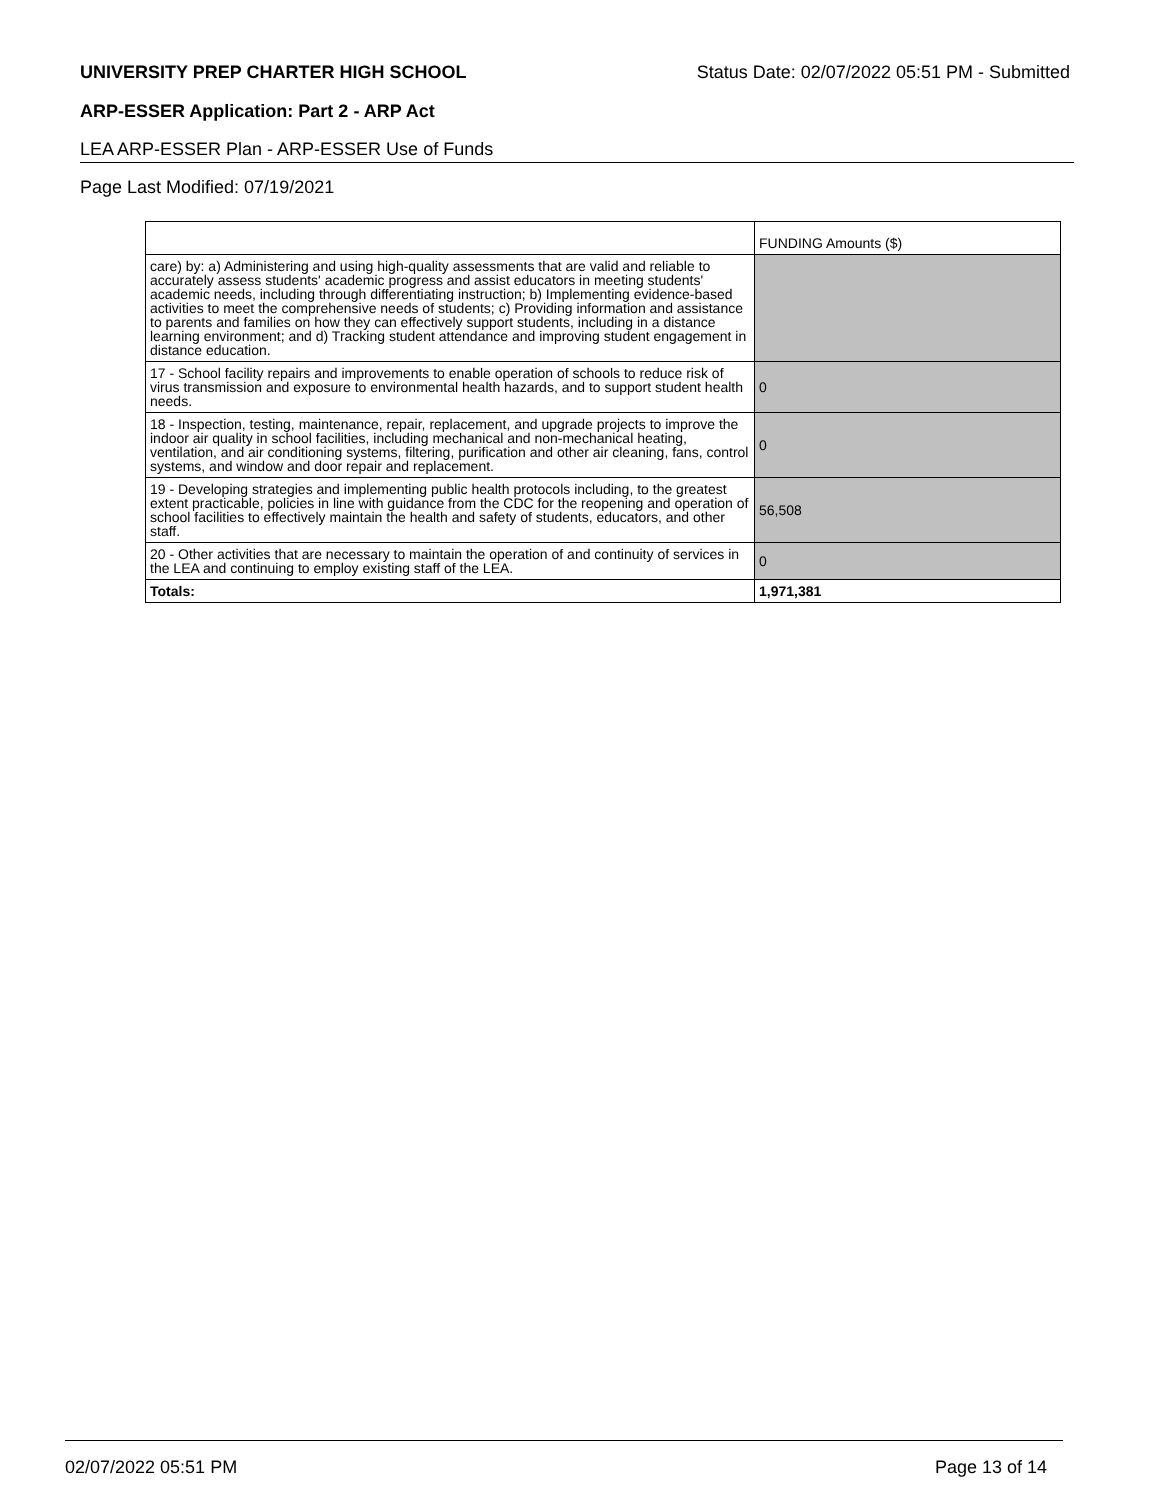UNIVERSITY PREP CHARTER HIGH SCHOOL Status Date: 02/07/2022 05:51 PM - Submitted
ARP-ESSER Application: Part 2 - ARP Act
LEA ARP-ESSER Plan - ARP-ESSER Use of Funds
Page Last Modified: 07/19/2021
| | FUNDING Amounts ($) |
| --- | --- |
| care) by: a) Administering and using high-quality assessments that are valid and reliable to accurately assess students' academic progress and assist educators in meeting students' academic needs, including through differentiating instruction; b) Implementing evidence-based activities to meet the comprehensive needs of students; c) Providing information and assistance to parents and families on how they can effectively support students, including in a distance learning environment; and d) Tracking student attendance and improving student engagement in distance education. | |
| 17 - School facility repairs and improvements to enable operation of schools to reduce risk of virus transmission and exposure to environmental health hazards, and to support student health needs. | 0 |
| 18 - Inspection, testing, maintenance, repair, replacement, and upgrade projects to improve the indoor air quality in school facilities, including mechanical and non-mechanical heating, ventilation, and air conditioning systems, filtering, purification and other air cleaning, fans, control systems, and window and door repair and replacement. | 0 |
| 19 - Developing strategies and implementing public health protocols including, to the greatest extent practicable, policies in line with guidance from the CDC for the reopening and operation of school facilities to effectively maintain the health and safety of students, educators, and other staff. | 56,508 |
| 20 - Other activities that are necessary to maintain the operation of and continuity of services in the LEA and continuing to employ existing staff of the LEA. | 0 |
| Totals: | 1,971,381 |
02/07/2022 05:51 PM Page 13 of 14